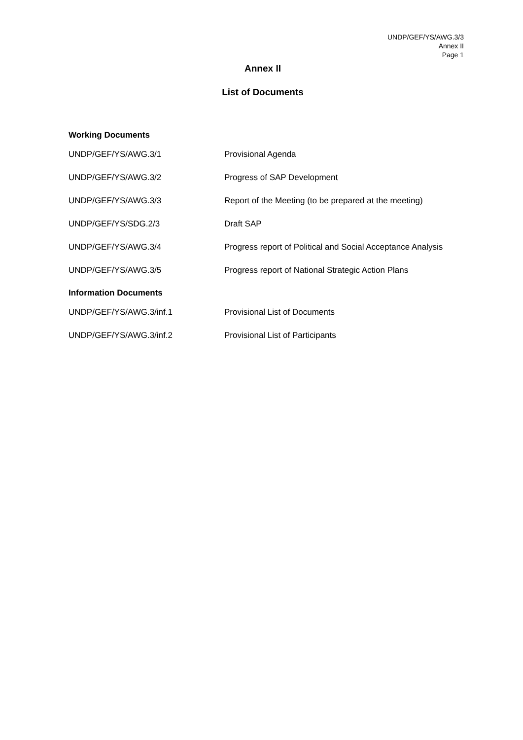UNDP/GEF/YS/AWG.3/3
Annex II
Page 1
Annex II
List of Documents
Working Documents
| UNDP/GEF/YS/AWG.3/1 | Provisional Agenda |
| UNDP/GEF/YS/AWG.3/2 | Progress of SAP Development |
| UNDP/GEF/YS/AWG.3/3 | Report of the Meeting (to be prepared at the meeting) |
| UNDP/GEF/YS/SDG.2/3 | Draft SAP |
| UNDP/GEF/YS/AWG.3/4 | Progress report of Political and Social Acceptance Analysis |
| UNDP/GEF/YS/AWG.3/5 | Progress report of National Strategic Action Plans |
Information Documents
| UNDP/GEF/YS/AWG.3/inf.1 | Provisional List of Documents |
| UNDP/GEF/YS/AWG.3/inf.2 | Provisional List of Participants |